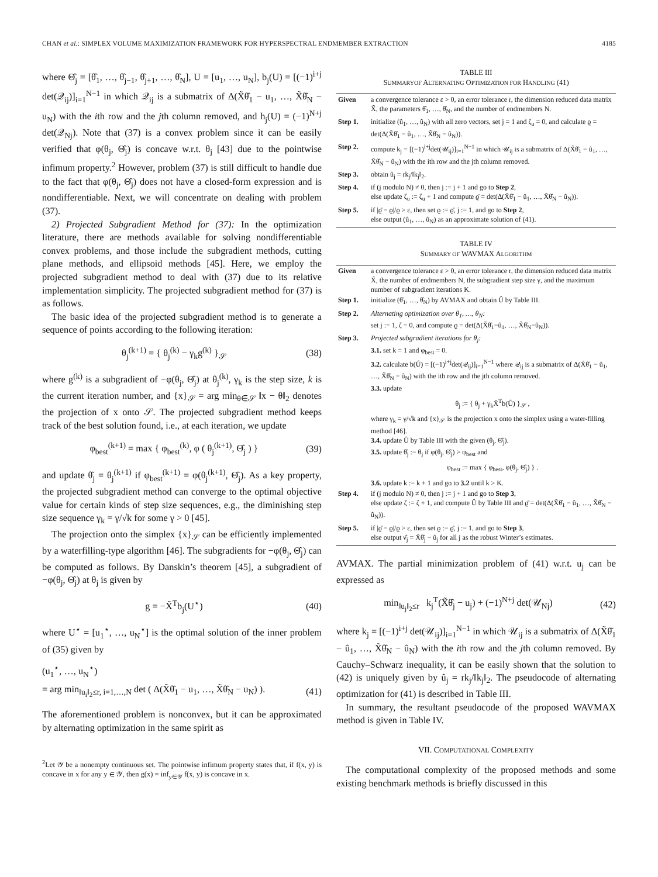CHAN et al.: SIMPLEX VOLUME MAXIMIZATION FRAMEWORK FOR HYPERSPECTRAL ENDMEMBER EXTRACTION 4185
where Θ̂<sub>j</sub> = [θ̂<sub>1</sub>, …, θ̂<sub>j−1</sub>, θ̂<sub>j+1</sub>, …, θ̂<sub>N</sub>], U = [u<sub>1</sub>, …, u<sub>N</sub>], b<sub>j</sub>(U) = [(−1)<sup>i+j</sup> det(𝒬<sub>ij</sub>)]<sub>i=1</sub><sup>N−1</sup> in which 𝒬<sub>ij</sub> is a submatrix of Δ(X̃θ̂<sub>1</sub> − u<sub>1</sub>, …, X̃θ̂<sub>N</sub> − u<sub>N</sub>) with the ith row and the jth column removed, and h<sub>j</sub>(U) = (−1)<sup>N+j</sup> det(𝒬<sub>Nj</sub>). Note that (37) is a convex problem since it can be easily verified that φ(θ<sub>j</sub>, Θ̂<sub>j</sub>) is concave w.r.t. θ<sub>j</sub> [43] due to the pointwise infimum property.<sup>2</sup> However, problem (37) is still difficult to handle due to the fact that φ(θ<sub>j</sub>, Θ̂<sub>j</sub>) does not have a closed-form expression and is nondifferentiable. Next, we will concentrate on dealing with problem (37).
2) Projected Subgradient Method for (37): In the optimization literature, there are methods available for solving nondifferentiable convex problems, and those include the subgradient methods, cutting plane methods, and ellipsoid methods [45]. Here, we employ the projected subgradient method to deal with (37) due to its relative implementation simplicity. The projected subgradient method for (37) is as follows.
The basic idea of the projected subgradient method is to generate a sequence of points according to the following iteration:
θ<sub>j</sub><sup>(k+1)</sup> = { θ<sub>j</sub><sup>(k)</sup> − γ<sub>k</sub>g<sup>(k)</sup> }<sub>𝒮</sub> (38)
where g<sup>(k)</sup> is a subgradient of −φ(θ<sub>j</sub>, Θ̂<sub>j</sub>) at θ<sub>j</sub><sup>(k)</sup>, γ<sub>k</sub> is the step size, k is the current iteration number, and {x}<sub>𝒮</sub> = arg min<sub>θ∈𝒮</sub> ‖x − θ‖<sub>2</sub> denotes the projection of x onto 𝒮. The projected subgradient method keeps track of the best solution found, i.e., at each iteration, we update
φ<sub>best</sub><sup>(k+1)</sup> = max { φ<sub>best</sub><sup>(k)</sup>, φ ( θ<sub>j</sub><sup>(k+1)</sup>, Θ̂<sub>j</sub> ) } (39)
and update θ̂<sub>j</sub> = θ<sub>j</sub><sup>(k+1)</sup> if φ<sub>best</sub><sup>(k+1)</sup> = φ(θ<sub>j</sub><sup>(k+1)</sup>, Θ̂<sub>j</sub>). As a key property, the projected subgradient method can converge to the optimal objective value for certain kinds of step size sequences, e.g., the diminishing step size sequence γ<sub>k</sub> = γ/√k for some γ > 0 [45].
The projection onto the simplex {x}<sub>𝒮</sub> can be efficiently implemented by a waterfilling-type algorithm [46]. The subgradients for −φ(θ<sub>j</sub>, Θ̂<sub>j</sub>) can be computed as follows. By Danskin’s theorem [45], a subgradient of −φ(θ<sub>j</sub>, Θ̂<sub>j</sub>) at θ<sub>j</sub> is given by
g = −X̃<sup>T</sup>b<sub>j</sub>(U<sup>⋆</sup>) (40)
where U<sup>⋆</sup> = [u<sub>1</sub><sup>⋆</sup>, …, u<sub>N</sub><sup>⋆</sup>] is the optimal solution of the inner problem of (35) given by
(u<sub>1</sub><sup>⋆</sup>, …, u<sub>N</sub><sup>⋆</sup>)
= arg min<sub>‖u<sub>i</sub>‖<sub>2</sub>≤r, i=1,…,N</sub> det ( Δ(X̃θ̂<sub>1</sub> − u<sub>1</sub>, …, X̃θ̂<sub>N</sub> − u<sub>N</sub>) ). (41)
The aforementioned problem is nonconvex, but it can be approximated by alternating optimization in the same spirit as
<sup>2</sup> Let 𝒴 be a nonempty continuous set. The pointwise infimum property states that, if f(x, y) is concave in x for any y ∈ 𝒴, then g(x) = inf<sub>y∈𝒴</sub> f(x, y) is concave in x.
TABLE III
SUMMARYOF ALTERNATING OPTIMIZATION FOR HANDLING (41)
| Given | a convergence tolerance ε > 0, an error tolerance r, the dimension reduced data matrix X̃, the parameters θ̂<sub>1</sub>, …, θ̂<sub>N</sub>, and the number of endmembers N. |
| Step 1. | initialize (û<sub>1</sub>, …, û<sub>N</sub>) with all zero vectors, set j = 1 and ζ<sub>u</sub> = 0, and calculate ϱ = det(Δ(X̃θ̂<sub>1</sub> − û<sub>1</sub>, …, X̃θ̂<sub>N</sub> − û<sub>N</sub>)). |
| Step 2. | compute k<sub>j</sub> = [(−1)<sup>i+j</sup>det(𝒰<sub>ij</sub>)]<sub>i=1</sub><sup>N−1</sup> in which 𝒰<sub>ij</sub> is a submatrix of Δ(X̃θ̂<sub>1</sub> − û<sub>1</sub>, …, X̃θ̂<sub>N</sub> − û<sub>N</sub>) with the ith row and the jth column removed. |
| Step 3. | obtain û<sub>j</sub> = rk<sub>j</sub>/‖k<sub>j</sub>‖<sub>2</sub>. |
| Step 4. | if (j modulo N) ≠ 0, then j := j + 1 and go to Step 2 , else update ζ<sub>u</sub> := ζ<sub>u</sub> + 1 and compute ϱ̄ = det(Δ(X̃θ̂<sub>1</sub> − û<sub>1</sub>, …, X̃θ̂<sub>N</sub> − û<sub>N</sub>)). |
| Step 5. | if /ϱ̄ − ϱ//ϱ > ε, then set ϱ := ϱ̄, j := 1, and go to Step 2 , else output (û<sub>1</sub>, …, û<sub>N</sub>) as an approximate solution of (41). |
TABLE IV
SUMMARY OF WAVMAX ALGORITHM
| Given | a convergence tolerance ε > 0, an error tolerance r, the dimension reduced data matrix X̃, the number of endmembers N, the subgradient step size γ, and the maximum number of subgradient iterations K. |
| Step 1. | initialize (θ̂<sub>1</sub>, …, θ̂<sub>N</sub>) by AVMAX and obtain Û by Table III. |
| Step 2. | Alternating optimization over θ<sub>1</sub>, …, θ<sub>N</sub>: set j := 1, ζ = 0, and compute ϱ = det(Δ(X̃θ̂<sub>1</sub>−û<sub>1</sub>, …, X̃θ̂<sub>N</sub>−û<sub>N</sub>)). |
| Step 3. | Projected subgradient iterations for θ<sub>j</sub>: 3.1. set k = 1 and φ<sub>best</sub> = 0. 3.2. calculate b(Û) = [(−1)<sup>i+j</sup>det(𝒬<sub>ij</sub>)]<sub>i=1</sub><sup>N−1</sup> where 𝒬<sub>ij</sub> is a submatrix of Δ(X̃θ̂<sub>1</sub> − û<sub>1</sub>, …, X̃θ̂<sub>N</sub> − û<sub>N</sub>) with the ith row and the jth column removed. 3.3. update θ<sub>j</sub> := { θ<sub>j</sub> + γ<sub>k</sub>X̃<sup>T</sup>b(Û) }<sub>𝒮</sub> , where γ<sub>k</sub> = γ/√k and {x}<sub>𝒮</sub> is the projection x onto the simplex using a water-filling method [46]. 3.4. update Û by Table III with the given (θ<sub>j</sub>, Θ̂<sub>j</sub>). 3.5. update θ̂<sub>j</sub> := θ<sub>j</sub> if φ(θ<sub>j</sub>, Θ̂<sub>j</sub>) > φ<sub>best</sub> and φ<sub>best</sub> := max { φ<sub>best</sub>, φ(θ<sub>j</sub>, Θ̂<sub>j</sub>) } . 3.6. update k := k + 1 and go to 3.2 until k > K. |
| Step 4. | if (j modulo N) ≠ 0, then j := j + 1 and go to Step 3 , else update ζ := ζ + 1, and compute Û by Table III and ϱ̄ = det(Δ(X̃θ̂<sub>1</sub> − û<sub>1</sub>, …, X̃θ̂<sub>N</sub> − û<sub>N</sub>)). |
| Step 5. | if /ϱ̄ − ϱ//ϱ > ε, then set ϱ := ϱ̄, j := 1, and go to Step 3 , else output ν̂<sub>j</sub> = X̃θ̂<sub>j</sub> − û<sub>j</sub> for all j as the robust Winter’s estimates. |
AVMAX. The partial minimization problem of (41) w.r.t. u<sub>j</sub> can be expressed as
min<sub>‖u<sub>j</sub>‖<sub>2</sub>≤r</sub> k<sub>j</sub><sup>T</sup>(X̃θ̂<sub>j</sub> − u<sub>j</sub>) + (−1)<sup>N+j</sup> det(𝒰<sub>Nj</sub>) (42)
where k<sub>j</sub> = [(−1)<sup>i+j</sup> det(𝒰<sub>ij</sub>)]<sub>i=1</sub><sup>N−1</sup> in which 𝒰<sub>ij</sub> is a submatrix of Δ(X̃θ̂<sub>1</sub> − û<sub>1</sub>, …, X̃θ̂<sub>N</sub> − û<sub>N</sub>) with the ith row and the jth column removed. By Cauchy–Schwarz inequality, it can be easily shown that the solution to (42) is uniquely given by û<sub>j</sub> = rk<sub>j</sub>/‖k<sub>j</sub>‖<sub>2</sub>. The pseudocode of alternating optimization for (41) is described in Table III.
In summary, the resultant pseudocode of the proposed WAVMAX method is given in Table IV.
VII. COMPUTATIONAL COMPLEXITY
The computational complexity of the proposed methods and some existing benchmark methods is briefly discussed in this